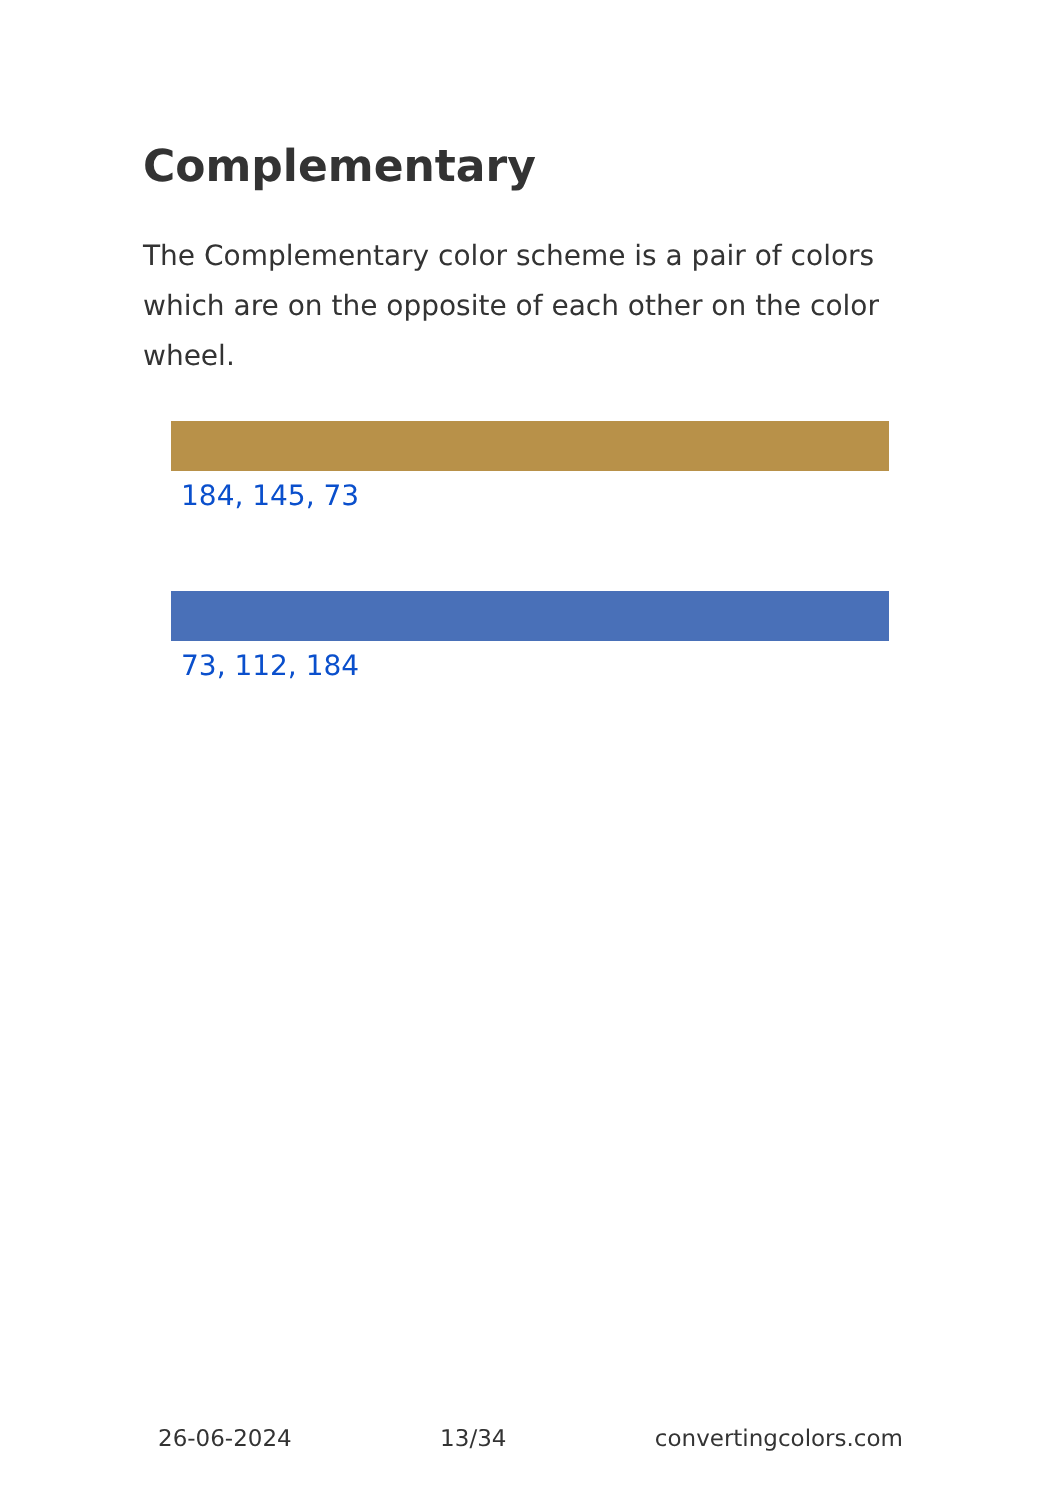Complementary
The Complementary color scheme is a pair of colors which are on the opposite of each other on the color wheel.
184, 145, 73
73, 112, 184
26-06-2024 13/34 convertingcolors.com